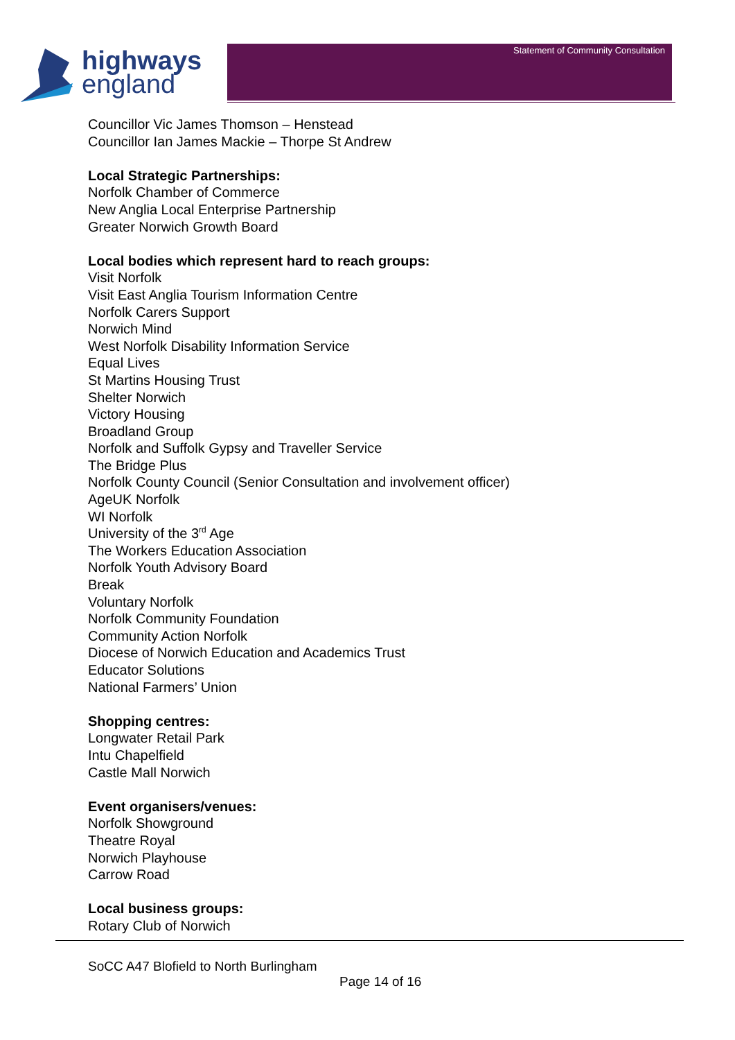highways
england
Statement of Community Consultation
Councillor Vic James Thomson – Henstead
Councillor Ian James Mackie – Thorpe St Andrew
Local Strategic Partnerships:
Norfolk Chamber of Commerce
New Anglia Local Enterprise Partnership
Greater Norwich Growth Board
Local bodies which represent hard to reach groups:
Visit Norfolk
Visit East Anglia Tourism Information Centre
Norfolk Carers Support
Norwich Mind
West Norfolk Disability Information Service
Equal Lives
St Martins Housing Trust
Shelter Norwich
Victory Housing
Broadland Group
Norfolk and Suffolk Gypsy and Traveller Service
The Bridge Plus
Norfolk County Council (Senior Consultation and involvement officer)
AgeUK Norfolk
WI Norfolk
University of the 3<sup>rd</sup> Age
The Workers Education Association
Norfolk Youth Advisory Board
Break
Voluntary Norfolk
Norfolk Community Foundation
Community Action Norfolk
Diocese of Norwich Education and Academics Trust
Educator Solutions
National Farmers’ Union
Shopping centres:
Longwater Retail Park
Intu Chapelfield
Castle Mall Norwich
Event organisers/venues:
Norfolk Showground
Theatre Royal
Norwich Playhouse
Carrow Road
Local business groups:
Rotary Club of Norwich
SoCC A47 Blofield to North Burlingham
Page 14 of 16